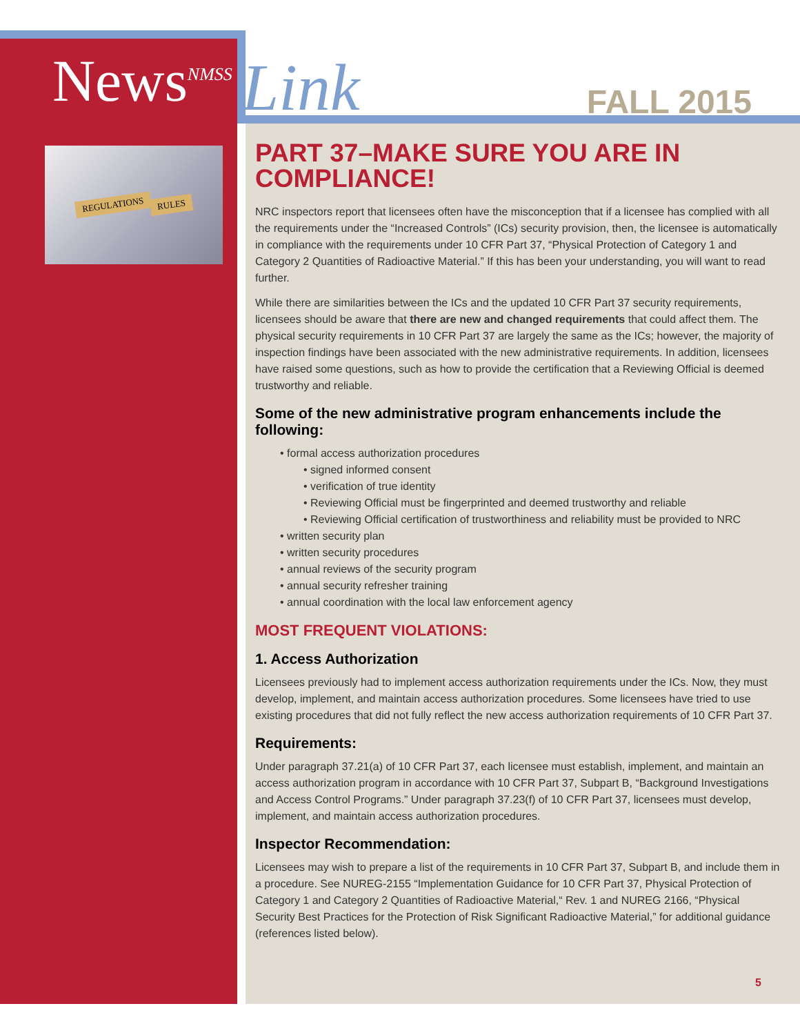News<sup>NMSS</sup>
Link
FALL 2015
REGULATIONS RULES
PART 37–MAKE SURE YOU ARE IN COMPLIANCE!
NRC inspectors report that licensees often have the misconception that if a licensee has complied with all the requirements under the “Increased Controls” (ICs) security provision, then, the licensee is automatically in compliance with the requirements under 10 CFR Part 37, “Physical Protection of Category 1 and Category 2 Quantities of Radioactive Material.” If this has been your understanding, you will want to read further.
While there are similarities between the ICs and the updated 10 CFR Part 37 security requirements, licensees should be aware that there are new and changed requirements that could affect them. The physical security requirements in 10 CFR Part 37 are largely the same as the ICs; however, the majority of inspection findings have been associated with the new administrative requirements. In addition, licensees have raised some questions, such as how to provide the certification that a Reviewing Official is deemed trustworthy and reliable.
Some of the new administrative program enhancements include the following:
• formal access authorization procedures
• signed informed consent
• verification of true identity
• Reviewing Official must be fingerprinted and deemed trustworthy and reliable
• Reviewing Official certification of trustworthiness and reliability must be provided to NRC
• written security plan
• written security procedures
• annual reviews of the security program
• annual security refresher training
• annual coordination with the local law enforcement agency
MOST FREQUENT VIOLATIONS:
1. Access Authorization
Licensees previously had to implement access authorization requirements under the ICs. Now, they must develop, implement, and maintain access authorization procedures. Some licensees have tried to use existing procedures that did not fully reflect the new access authorization requirements of 10 CFR Part 37.
Requirements:
Under paragraph 37.21(a) of 10 CFR Part 37, each licensee must establish, implement, and maintain an access authorization program in accordance with 10 CFR Part 37, Subpart B, “Background Investigations and Access Control Programs.” Under paragraph 37.23(f) of 10 CFR Part 37, licensees must develop, implement, and maintain access authorization procedures.
Inspector Recommendation:
Licensees may wish to prepare a list of the requirements in 10 CFR Part 37, Subpart B, and include them in a procedure. See NUREG-2155 “Implementation Guidance for 10 CFR Part 37, Physical Protection of Category 1 and Category 2 Quantities of Radioactive Material,“ Rev. 1 and NUREG 2166, “Physical Security Best Practices for the Protection of Risk Significant Radioactive Material,” for additional guidance (references listed below).
5